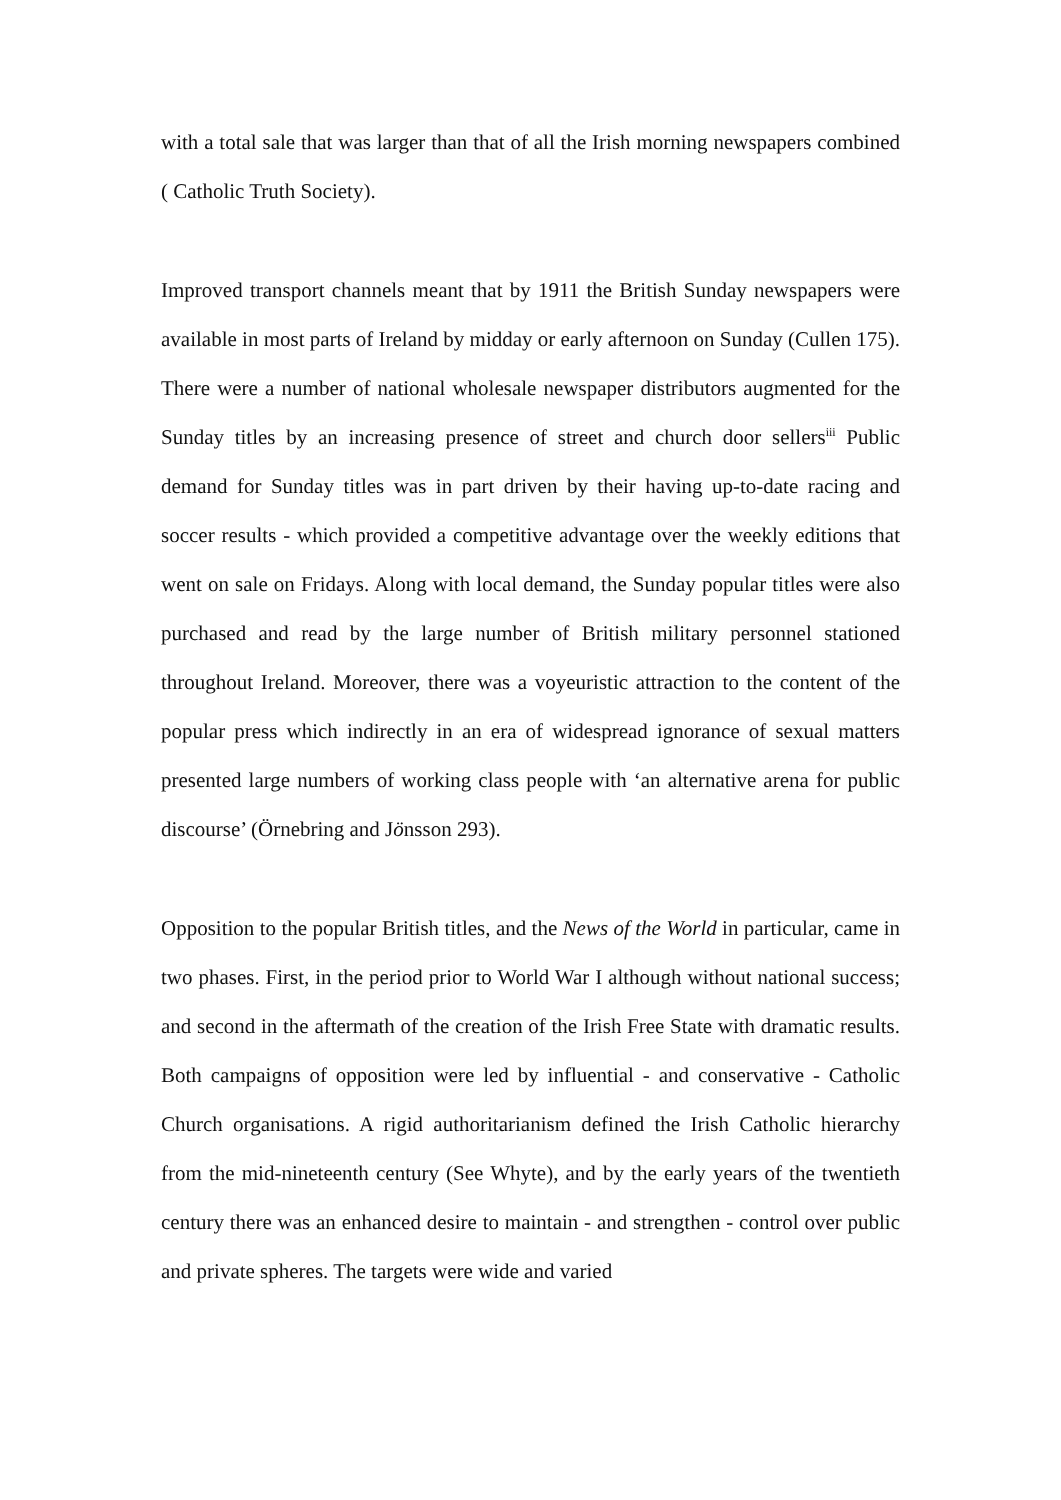with a total sale that was larger than that of all the Irish morning newspapers combined ( Catholic Truth Society).
Improved transport channels meant that by 1911 the British Sunday newspapers were available in most parts of Ireland by midday or early afternoon on Sunday (Cullen 175). There were a number of national wholesale newspaper distributors augmented for the Sunday titles by an increasing presence of street and church door sellers<sup>iii</sup> Public demand for Sunday titles was in part driven by their having up-to-date racing and soccer results - which provided a competitive advantage over the weekly editions that went on sale on Fridays. Along with local demand, the Sunday popular titles were also purchased and read by the large number of British military personnel stationed throughout Ireland. Moreover, there was a voyeuristic attraction to the content of the popular press which indirectly in an era of widespread ignorance of sexual matters presented large numbers of working class people with ‘an alternative arena for public discourse’ (Örnebring and Jönsson 293).
Opposition to the popular British titles, and the News of the World in particular, came in two phases. First, in the period prior to World War I although without national success; and second in the aftermath of the creation of the Irish Free State with dramatic results. Both campaigns of opposition were led by influential - and conservative - Catholic Church organisations. A rigid authoritarianism defined the Irish Catholic hierarchy from the mid-nineteenth century (See Whyte), and by the early years of the twentieth century there was an enhanced desire to maintain - and strengthen - control over public and private spheres. The targets were wide and varied